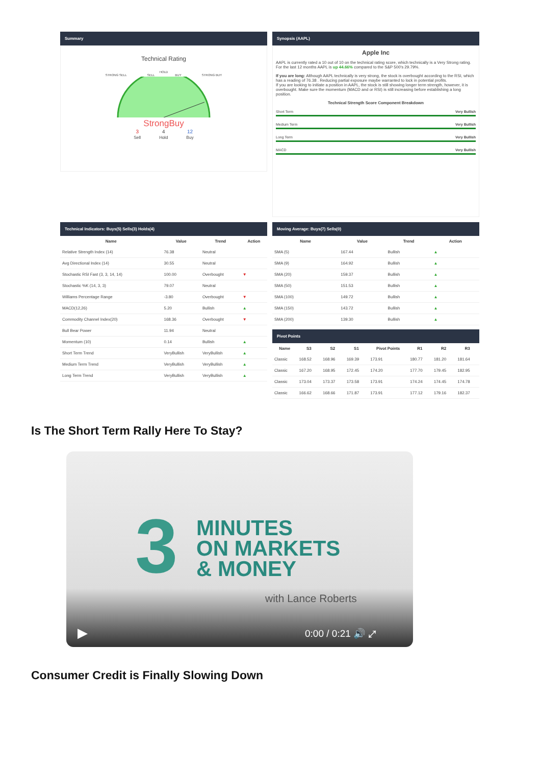Summary
Technical Rating
HOLD
STRONG SELL SELL BUY STRONG BUY
StrongBuy
3
Sell 4
Hold 12
Buy
Synopsis (AAPL)
Apple Inc
AAPL is currently rated a 10 out of 10 on the technical rating score, which technically is a Very Strong rating. For the last 12 months AAPL is up 44.66% compared to the S&P 500's 29.79%.
If you are long: Although AAPL technically is very strong, the stock is overbought according to the RSI, which has a reading of 76.38 . Reducing partial exposure maybe warranted to lock in potential profits.
If you are looking to initiate a position in AAPL, the stock is still showing longer term strength, however, it is overbought. Make sure the momentum (MACD and or RSI) is still increasing before establishing a long position.
Technical Strength Score Component Breakdown
Short Term Very Bullish
Medium Term Very Bullish
Long Term Very Bullish
MACD Very Bullish
Technical Indicators: Buys(5) Sells(3) Holds(4)
| Name | Value | Trend | Action |
| --- | --- | --- | --- |
| Relative Strength Index (14) | 76.38 | Neutral | |
| Avg Directional Index (14) | 30.55 | Neutral | |
| Stochastic RSI Fast (3, 3, 14, 14) | 100.00 | Overbought | ▼ |
| Stochastic %K (14, 3, 3) | 79.07 | Neutral | |
| Williams Percentage Range | -3.80 | Overbought | ▼ |
| MACD(12,26) | 5.20 | Bullish | ▲ |
| Commodity Channel Index(20) | 168.36 | Overbought | ▼ |
| Bull Bear Power | 11.94 | Neutral | |
| Momentum (10) | 0.14 | Bullish | ▲ |
| Short Term Trend | VeryBullish | VeryBullish | ▲ |
| Medium Term Trend | VeryBullish | VeryBullish | ▲ |
| Long Term Trend | VeryBullish | VeryBullish | ▲ |
Moving Average: Buys(7) Sells(0)
| Name | Value | Trend | Action |
| --- | --- | --- | --- |
| SMA (5) | 167.44 | Bullish | ▲ |
| SMA (9) | 164.92 | Bullish | ▲ |
| SMA (20) | 159.37 | Bullish | ▲ |
| SMA (50) | 151.53 | Bullish | ▲ |
| SMA (100) | 149.72 | Bullish | ▲ |
| SMA (150) | 143.72 | Bullish | ▲ |
| SMA (200) | 139.30 | Bullish | ▲ |
Pivot Points
| Name | S3 | S2 | S1 | Pivot Points | R1 | R2 | R3 |
| --- | --- | --- | --- | --- | --- | --- | --- |
| Classic | 168.52 | 168.96 | 169.39 | 173.91 | 180.77 | 181.20 | 181.64 |
| Classic | 167.20 | 168.95 | 172.45 | 174.20 | 177.70 | 179.45 | 182.95 |
| Classic | 173.04 | 173.37 | 173.58 | 173.91 | 174.24 | 174.45 | 174.78 |
| Classic | 166.62 | 168.66 | 171.87 | 173.91 | 177.12 | 179.16 | 182.37 |
Is The Short Term Rally Here To Stay?
3
MINUTES
ON MARKETS
& MONEY
with Lance Roberts
▶ 0:00 / 0:21 🔊 ⤢
Consumer Credit is Finally Slowing Down